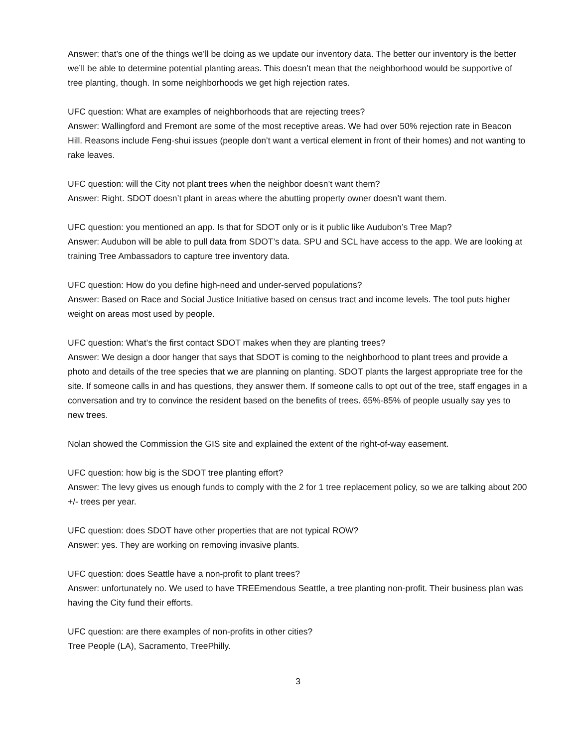Answer: that’s one of the things we’ll be doing as we update our inventory data. The better our inventory is the better we’ll be able to determine potential planting areas. This doesn’t mean that the neighborhood would be supportive of tree planting, though. In some neighborhoods we get high rejection rates.
UFC question: What are examples of neighborhoods that are rejecting trees?
Answer: Wallingford and Fremont are some of the most receptive areas. We had over 50% rejection rate in Beacon Hill. Reasons include Feng-shui issues (people don’t want a vertical element in front of their homes) and not wanting to rake leaves.
UFC question: will the City not plant trees when the neighbor doesn’t want them?
Answer: Right. SDOT doesn’t plant in areas where the abutting property owner doesn’t want them.
UFC question: you mentioned an app. Is that for SDOT only or is it public like Audubon’s Tree Map?
Answer: Audubon will be able to pull data from SDOT’s data. SPU and SCL have access to the app. We are looking at training Tree Ambassadors to capture tree inventory data.
UFC question: How do you define high-need and under-served populations?
Answer: Based on Race and Social Justice Initiative based on census tract and income levels. The tool puts higher weight on areas most used by people.
UFC question: What’s the first contact SDOT makes when they are planting trees?
Answer: We design a door hanger that says that SDOT is coming to the neighborhood to plant trees and provide a photo and details of the tree species that we are planning on planting. SDOT plants the largest appropriate tree for the site. If someone calls in and has questions, they answer them. If someone calls to opt out of the tree, staff engages in a conversation and try to convince the resident based on the benefits of trees. 65%-85% of people usually say yes to new trees.
Nolan showed the Commission the GIS site and explained the extent of the right-of-way easement.
UFC question: how big is the SDOT tree planting effort?
Answer: The levy gives us enough funds to comply with the 2 for 1 tree replacement policy, so we are talking about 200 +/- trees per year.
UFC question: does SDOT have other properties that are not typical ROW?
Answer: yes. They are working on removing invasive plants.
UFC question: does Seattle have a non-profit to plant trees?
Answer: unfortunately no. We used to have TREEmendous Seattle, a tree planting non-profit. Their business plan was having the City fund their efforts.
UFC question: are there examples of non-profits in other cities?
Tree People (LA), Sacramento, TreePhilly.
3